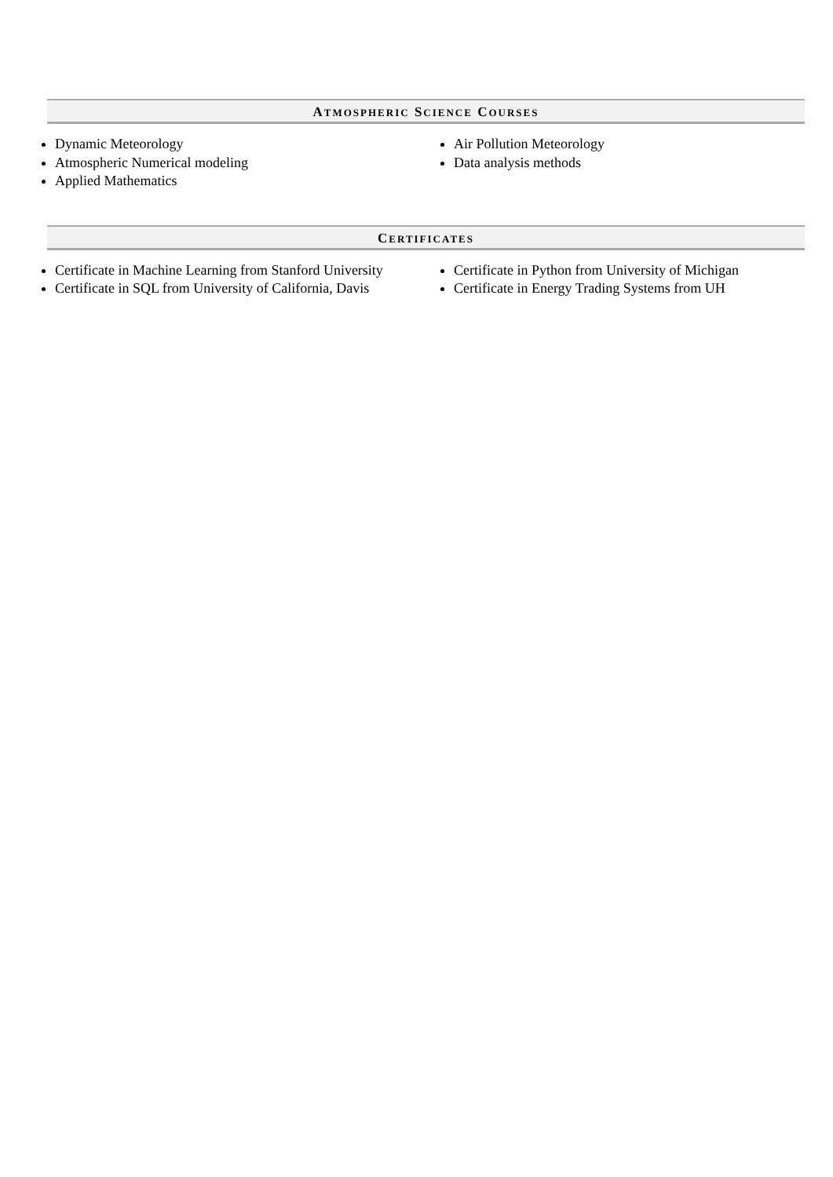ATMOSPHERIC SCIENCE COURSES
Dynamic Meteorology
Atmospheric Numerical modeling
Applied Mathematics
Air Pollution Meteorology
Data analysis methods
CERTIFICATES
Certificate in Machine Learning from Stanford University
Certificate in SQL from University of California, Davis
Certificate in Python from University of Michigan
Certificate in Energy Trading Systems from UH